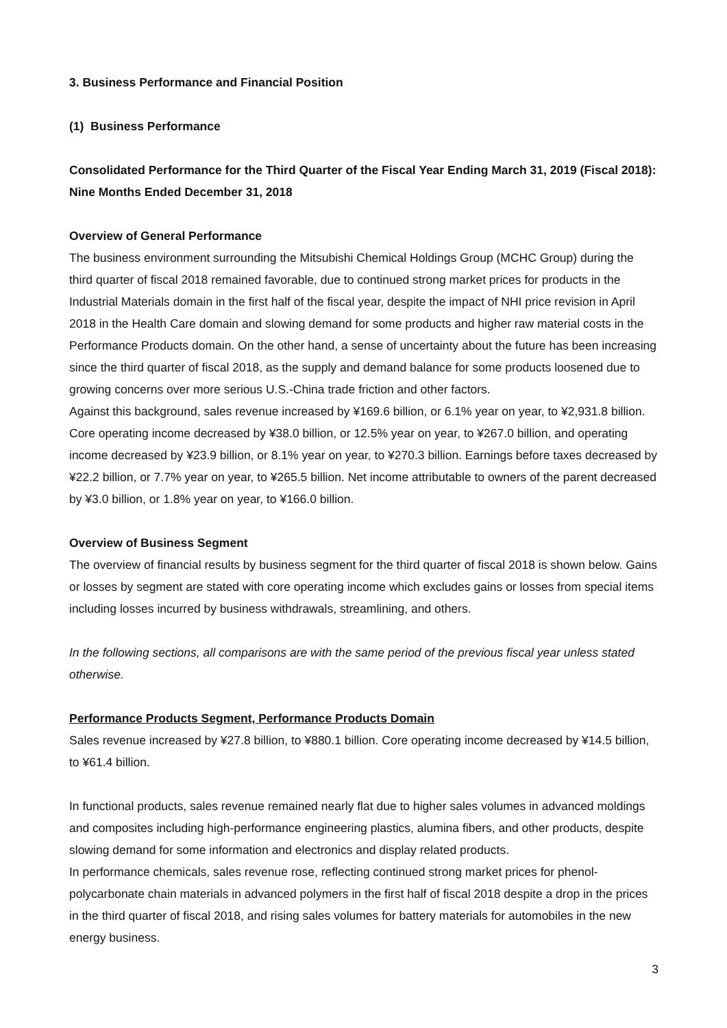3. Business Performance and Financial Position
(1) Business Performance
Consolidated Performance for the Third Quarter of the Fiscal Year Ending March 31, 2019 (Fiscal 2018): Nine Months Ended December 31, 2018
Overview of General Performance
The business environment surrounding the Mitsubishi Chemical Holdings Group (MCHC Group) during the third quarter of fiscal 2018 remained favorable, due to continued strong market prices for products in the Industrial Materials domain in the first half of the fiscal year, despite the impact of NHI price revision in April 2018 in the Health Care domain and slowing demand for some products and higher raw material costs in the Performance Products domain. On the other hand, a sense of uncertainty about the future has been increasing since the third quarter of fiscal 2018, as the supply and demand balance for some products loosened due to growing concerns over more serious U.S.-China trade friction and other factors.
Against this background, sales revenue increased by ¥169.6 billion, or 6.1% year on year, to ¥2,931.8 billion. Core operating income decreased by ¥38.0 billion, or 12.5% year on year, to ¥267.0 billion, and operating income decreased by ¥23.9 billion, or 8.1% year on year, to ¥270.3 billion. Earnings before taxes decreased by ¥22.2 billion, or 7.7% year on year, to ¥265.5 billion. Net income attributable to owners of the parent decreased by ¥3.0 billion, or 1.8% year on year, to ¥166.0 billion.
Overview of Business Segment
The overview of financial results by business segment for the third quarter of fiscal 2018 is shown below. Gains or losses by segment are stated with core operating income which excludes gains or losses from special items including losses incurred by business withdrawals, streamlining, and others.
In the following sections, all comparisons are with the same period of the previous fiscal year unless stated otherwise.
Performance Products Segment, Performance Products Domain
Sales revenue increased by ¥27.8 billion, to ¥880.1 billion. Core operating income decreased by ¥14.5 billion, to ¥61.4 billion.
In functional products, sales revenue remained nearly flat due to higher sales volumes in advanced moldings and composites including high-performance engineering plastics, alumina fibers, and other products, despite slowing demand for some information and electronics and display related products.
In performance chemicals, sales revenue rose, reflecting continued strong market prices for phenol-polycarbonate chain materials in advanced polymers in the first half of fiscal 2018 despite a drop in the prices in the third quarter of fiscal 2018, and rising sales volumes for battery materials for automobiles in the new energy business.
3